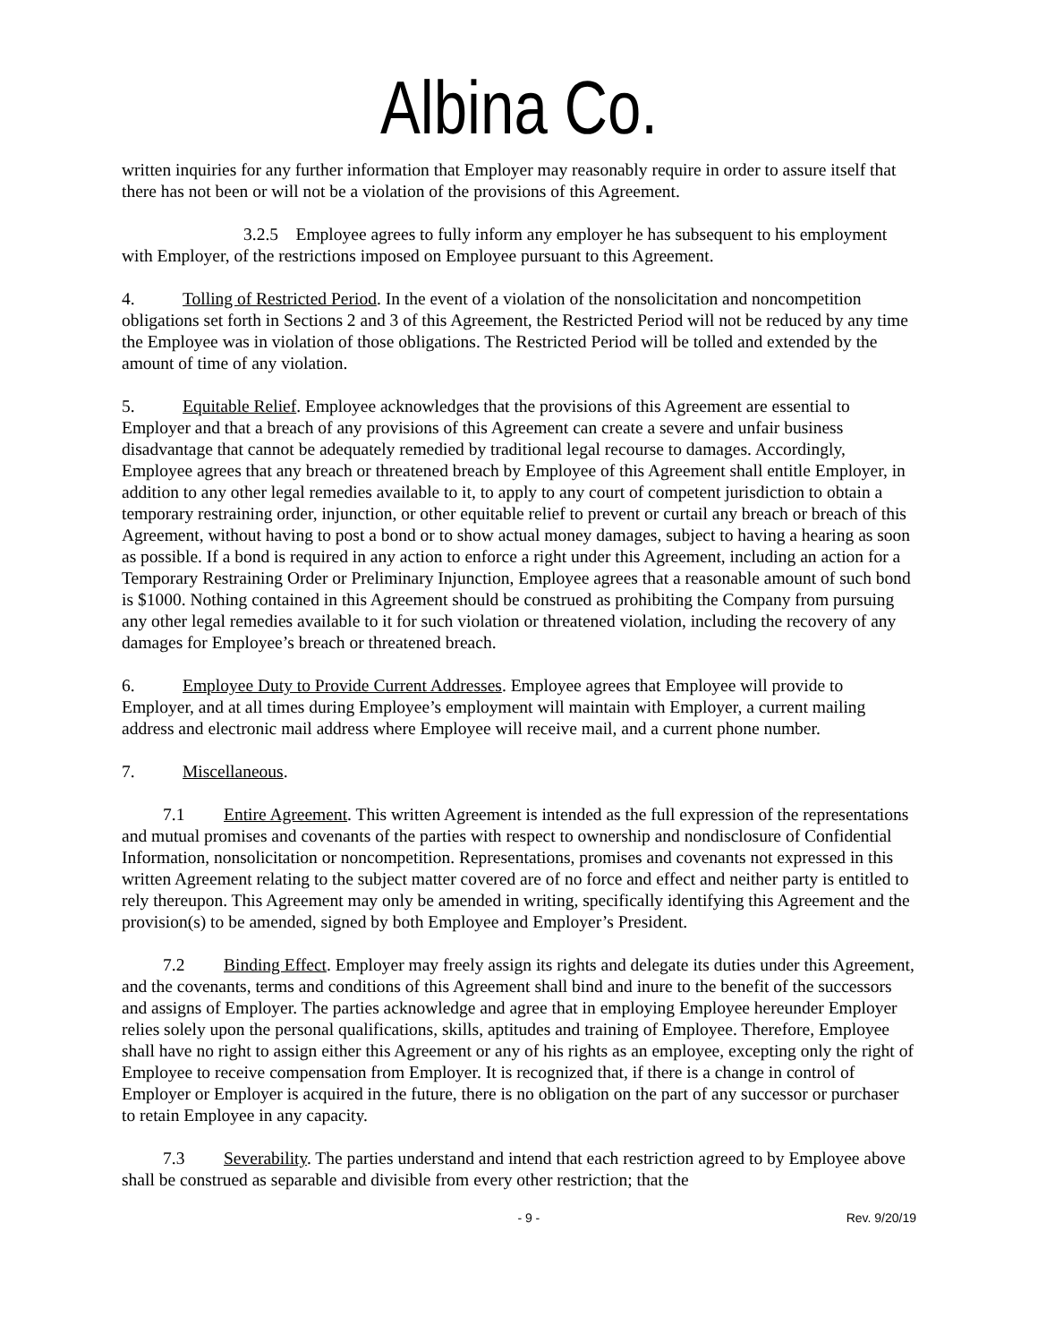Albina Co.
written inquiries for any further information that Employer may reasonably require in order to assure itself that there has not been or will not be a violation of the provisions of this Agreement.
3.2.5 Employee agrees to fully inform any employer he has subsequent to his employment with Employer, of the restrictions imposed on Employee pursuant to this Agreement.
4. Tolling of Restricted Period. In the event of a violation of the nonsolicitation and noncompetition obligations set forth in Sections 2 and 3 of this Agreement, the Restricted Period will not be reduced by any time the Employee was in violation of those obligations. The Restricted Period will be tolled and extended by the amount of time of any violation.
5. Equitable Relief. Employee acknowledges that the provisions of this Agreement are essential to Employer and that a breach of any provisions of this Agreement can create a severe and unfair business disadvantage that cannot be adequately remedied by traditional legal recourse to damages. Accordingly, Employee agrees that any breach or threatened breach by Employee of this Agreement shall entitle Employer, in addition to any other legal remedies available to it, to apply to any court of competent jurisdiction to obtain a temporary restraining order, injunction, or other equitable relief to prevent or curtail any breach or breach of this Agreement, without having to post a bond or to show actual money damages, subject to having a hearing as soon as possible. If a bond is required in any action to enforce a right under this Agreement, including an action for a Temporary Restraining Order or Preliminary Injunction, Employee agrees that a reasonable amount of such bond is $1000. Nothing contained in this Agreement should be construed as prohibiting the Company from pursuing any other legal remedies available to it for such violation or threatened violation, including the recovery of any damages for Employee’s breach or threatened breach.
6. Employee Duty to Provide Current Addresses. Employee agrees that Employee will provide to Employer, and at all times during Employee’s employment will maintain with Employer, a current mailing address and electronic mail address where Employee will receive mail, and a current phone number.
7. Miscellaneous.
7.1 Entire Agreement. This written Agreement is intended as the full expression of the representations and mutual promises and covenants of the parties with respect to ownership and nondisclosure of Confidential Information, nonsolicitation or noncompetition. Representations, promises and covenants not expressed in this written Agreement relating to the subject matter covered are of no force and effect and neither party is entitled to rely thereupon. This Agreement may only be amended in writing, specifically identifying this Agreement and the provision(s) to be amended, signed by both Employee and Employer’s President.
7.2 Binding Effect. Employer may freely assign its rights and delegate its duties under this Agreement, and the covenants, terms and conditions of this Agreement shall bind and inure to the benefit of the successors and assigns of Employer. The parties acknowledge and agree that in employing Employee hereunder Employer relies solely upon the personal qualifications, skills, aptitudes and training of Employee. Therefore, Employee shall have no right to assign either this Agreement or any of his rights as an employee, excepting only the right of Employee to receive compensation from Employer. It is recognized that, if there is a change in control of Employer or Employer is acquired in the future, there is no obligation on the part of any successor or purchaser to retain Employee in any capacity.
7.3 Severability. The parties understand and intend that each restriction agreed to by Employee above shall be construed as separable and divisible from every other restriction; that the
- 9 - Rev. 9/20/19